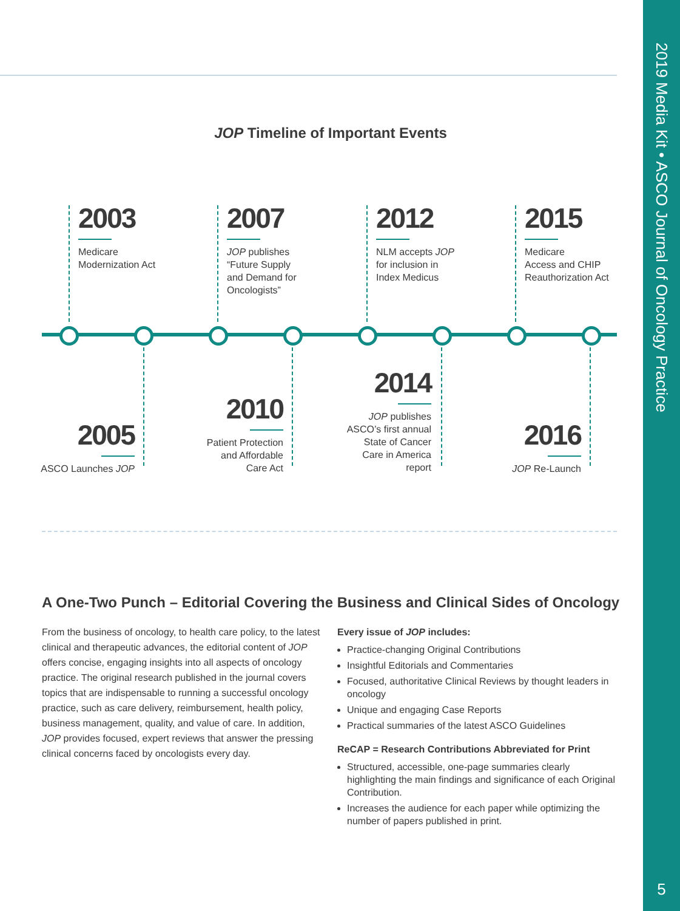JOP Timeline of Important Events
2003
Medicare
Modernization Act
2007
JOP publishes
“Future Supply
and Demand for
Oncologists”
2012
NLM accepts JOP
for inclusion in
Index Medicus
2015
Medicare
Access and CHIP
Reauthorization Act
2005
ASCO Launches JOP
2010
Patient Protection
and Affordable
Care Act
2014
JOP publishes
ASCO’s first annual
State of Cancer
Care in America
report
2016
JOP Re-Launch
A One-Two Punch – Editorial Covering the Business and Clinical Sides of Oncology
From the business of oncology, to health care policy, to the latest clinical and therapeutic advances, the editorial content of JOP offers concise, engaging insights into all aspects of oncology practice. The original research published in the journal covers topics that are indispensable to running a successful oncology practice, such as care delivery, reimbursement, health policy, business management, quality, and value of care. In addition, JOP provides focused, expert reviews that answer the pressing clinical concerns faced by oncologists every day.
Every issue of JOP includes:
Practice-changing Original Contributions
Insightful Editorials and Commentaries
Focused, authoritative Clinical Reviews by thought leaders in oncology
Unique and engaging Case Reports
Practical summaries of the latest ASCO Guidelines
ReCAP = Research Contributions Abbreviated for Print
Structured, accessible, one-page summaries clearly highlighting the main findings and significance of each Original Contribution.
Increases the audience for each paper while optimizing the number of papers published in print.
2019 Media Kit • ASCO Journal of Oncology Practice
5